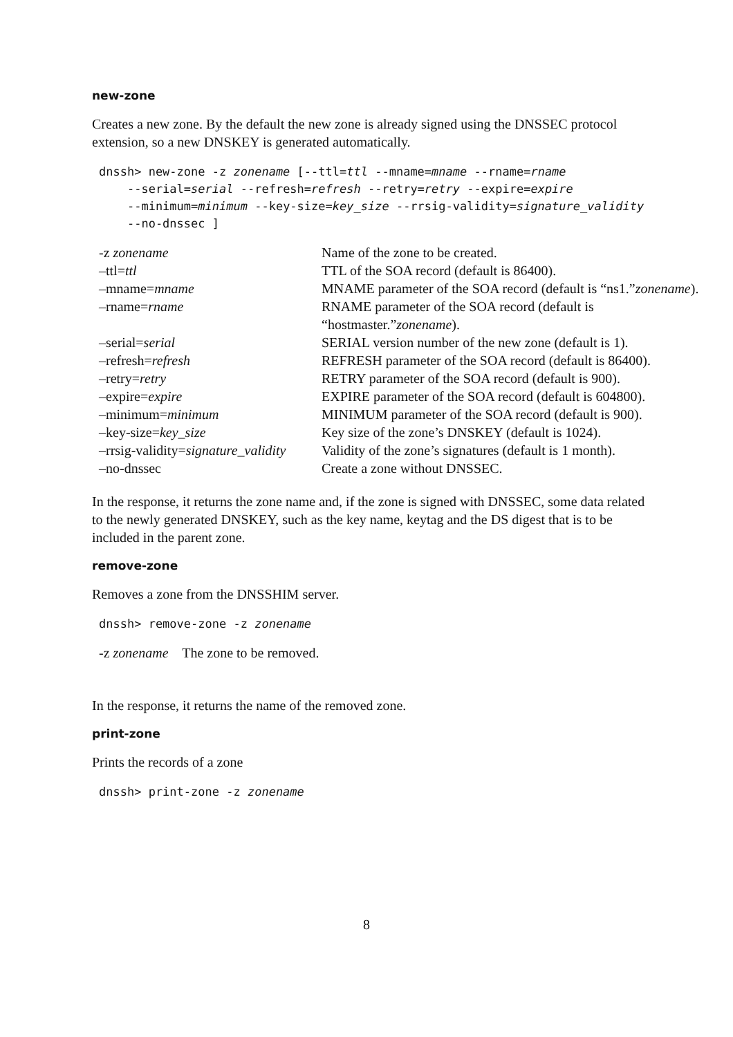new-zone
Creates a new zone. By the default the new zone is already signed using the DNSSEC protocol extension, so a new DNSKEY is generated automatically.
dnssh> new-zone -z zonename [--ttl=ttl --mname=mname --rname=rname
    --serial=serial --refresh=refresh --retry=retry --expire=expire
    --minimum=minimum --key-size=key_size --rrsig-validity=signature_validity
    --no-dnssec ]
| -z zonename | Name of the zone to be created. |
| –ttl= ttl | TTL of the SOA record (default is 86400). |
| –mname= mname | MNAME parameter of the SOA record (default is “ns1.” zonename ). |
| –rname= rname | RNAME parameter of the SOA record (default is “hostmaster.” zonename ). |
| –serial= serial | SERIAL version number of the new zone (default is 1). |
| –refresh= refresh | REFRESH parameter of the SOA record (default is 86400). |
| –retry= retry | RETRY parameter of the SOA record (default is 900). |
| –expire= expire | EXPIRE parameter of the SOA record (default is 604800). |
| –minimum= minimum | MINIMUM parameter of the SOA record (default is 900). |
| –key-size= key_size | Key size of the zone’s DNSKEY (default is 1024). |
| –rrsig-validity= signature_validity | Validity of the zone’s signatures (default is 1 month). |
| –no-dnssec | Create a zone without DNSSEC. |
In the response, it returns the zone name and, if the zone is signed with DNSSEC, some data related to the newly generated DNSKEY, such as the key name, keytag and the DS digest that is to be included in the parent zone.
remove-zone
Removes a zone from the DNSSHIM server.
dnssh> remove-zone -z zonename
-z zonename The zone to be removed.
In the response, it returns the name of the removed zone.
print-zone
Prints the records of a zone
dnssh> print-zone -z zonename
8